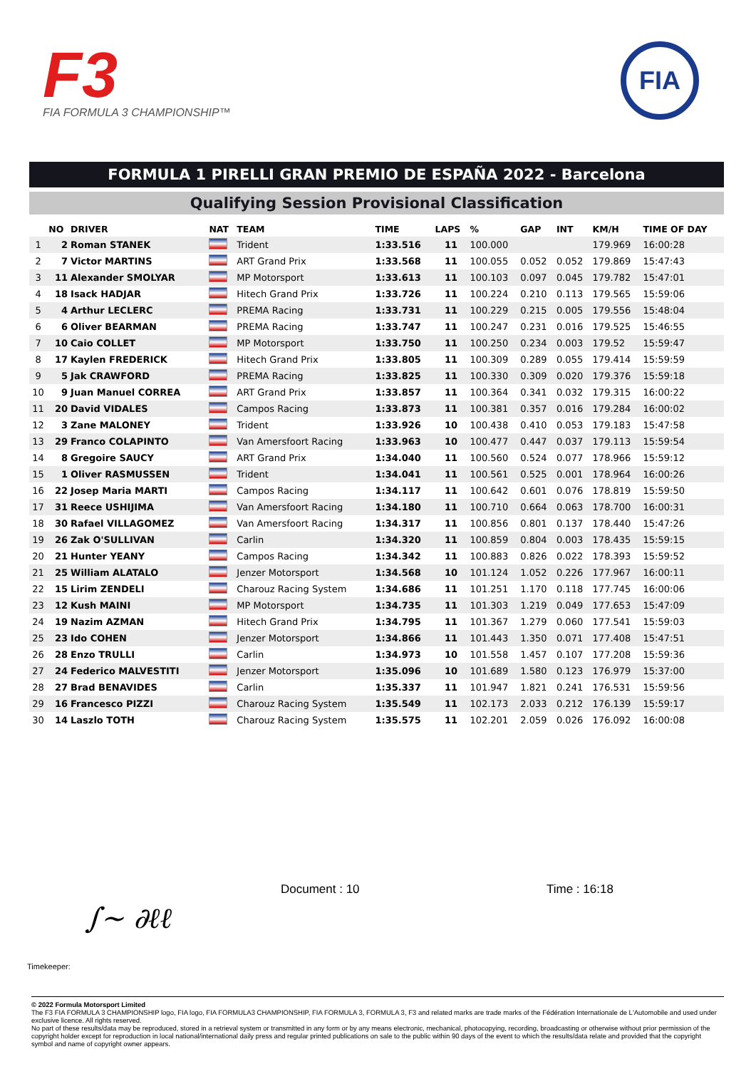F3
FIA FORMULA 3 CHAMPIONSHIP™
FIA
FORMULA 1 PIRELLI GRAN PREMIO DE ESPAÑA 2022 - Barcelona
Qualifying Session Provisional Classification
| | NO | DRIVER | NAT | TEAM | TIME | LAPS | % | GAP | INT | KM/H | TIME OF DAY |
| --- | --- | --- | --- | --- | --- | --- | --- | --- | --- | --- | --- |
| 1 | 2 | Roman STANEK | | Trident | 1:33.516 | 11 | 100.000 | | | 179.969 | 16:00:28 |
| 2 | 7 | Victor MARTINS | | ART Grand Prix | 1:33.568 | 11 | 100.055 | 0.052 | 0.052 | 179.869 | 15:47:43 |
| 3 | 11 | Alexander SMOLYAR | | MP Motorsport | 1:33.613 | 11 | 100.103 | 0.097 | 0.045 | 179.782 | 15:47:01 |
| 4 | 18 | Isack HADJAR | | Hitech Grand Prix | 1:33.726 | 11 | 100.224 | 0.210 | 0.113 | 179.565 | 15:59:06 |
| 5 | 4 | Arthur LECLERC | | PREMA Racing | 1:33.731 | 11 | 100.229 | 0.215 | 0.005 | 179.556 | 15:48:04 |
| 6 | 6 | Oliver BEARMAN | | PREMA Racing | 1:33.747 | 11 | 100.247 | 0.231 | 0.016 | 179.525 | 15:46:55 |
| 7 | 10 | Caio COLLET | | MP Motorsport | 1:33.750 | 11 | 100.250 | 0.234 | 0.003 | 179.52 | 15:59:47 |
| 8 | 17 | Kaylen FREDERICK | | Hitech Grand Prix | 1:33.805 | 11 | 100.309 | 0.289 | 0.055 | 179.414 | 15:59:59 |
| 9 | 5 | Jak CRAWFORD | | PREMA Racing | 1:33.825 | 11 | 100.330 | 0.309 | 0.020 | 179.376 | 15:59:18 |
| 10 | 9 | Juan Manuel CORREA | | ART Grand Prix | 1:33.857 | 11 | 100.364 | 0.341 | 0.032 | 179.315 | 16:00:22 |
| 11 | 20 | David VIDALES | | Campos Racing | 1:33.873 | 11 | 100.381 | 0.357 | 0.016 | 179.284 | 16:00:02 |
| 12 | 3 | Zane MALONEY | | Trident | 1:33.926 | 10 | 100.438 | 0.410 | 0.053 | 179.183 | 15:47:58 |
| 13 | 29 | Franco COLAPINTO | | Van Amersfoort Racing | 1:33.963 | 10 | 100.477 | 0.447 | 0.037 | 179.113 | 15:59:54 |
| 14 | 8 | Gregoire SAUCY | | ART Grand Prix | 1:34.040 | 11 | 100.560 | 0.524 | 0.077 | 178.966 | 15:59:12 |
| 15 | 1 | Oliver RASMUSSEN | | Trident | 1:34.041 | 11 | 100.561 | 0.525 | 0.001 | 178.964 | 16:00:26 |
| 16 | 22 | Josep Maria MARTI | | Campos Racing | 1:34.117 | 11 | 100.642 | 0.601 | 0.076 | 178.819 | 15:59:50 |
| 17 | 31 | Reece USHIJIMA | | Van Amersfoort Racing | 1:34.180 | 11 | 100.710 | 0.664 | 0.063 | 178.700 | 16:00:31 |
| 18 | 30 | Rafael VILLAGOMEZ | | Van Amersfoort Racing | 1:34.317 | 11 | 100.856 | 0.801 | 0.137 | 178.440 | 15:47:26 |
| 19 | 26 | Zak O'SULLIVAN | | Carlin | 1:34.320 | 11 | 100.859 | 0.804 | 0.003 | 178.435 | 15:59:15 |
| 20 | 21 | Hunter YEANY | | Campos Racing | 1:34.342 | 11 | 100.883 | 0.826 | 0.022 | 178.393 | 15:59:52 |
| 21 | 25 | William ALATALO | | Jenzer Motorsport | 1:34.568 | 10 | 101.124 | 1.052 | 0.226 | 177.967 | 16:00:11 |
| 22 | 15 | Lirim ZENDELI | | Charouz Racing System | 1:34.686 | 11 | 101.251 | 1.170 | 0.118 | 177.745 | 16:00:06 |
| 23 | 12 | Kush MAINI | | MP Motorsport | 1:34.735 | 11 | 101.303 | 1.219 | 0.049 | 177.653 | 15:47:09 |
| 24 | 19 | Nazim AZMAN | | Hitech Grand Prix | 1:34.795 | 11 | 101.367 | 1.279 | 0.060 | 177.541 | 15:59:03 |
| 25 | 23 | Ido COHEN | | Jenzer Motorsport | 1:34.866 | 11 | 101.443 | 1.350 | 0.071 | 177.408 | 15:47:51 |
| 26 | 28 | Enzo TRULLI | | Carlin | 1:34.973 | 10 | 101.558 | 1.457 | 0.107 | 177.208 | 15:59:36 |
| 27 | 24 | Federico MALVESTITI | | Jenzer Motorsport | 1:35.096 | 10 | 101.689 | 1.580 | 0.123 | 176.979 | 15:37:00 |
| 28 | 27 | Brad BENAVIDES | | Carlin | 1:35.337 | 11 | 101.947 | 1.821 | 0.241 | 176.531 | 15:59:56 |
| 29 | 16 | Francesco PIZZI | | Charouz Racing System | 1:35.549 | 11 | 102.173 | 2.033 | 0.212 | 176.139 | 15:59:17 |
| 30 | 14 | Laszlo TOTH | | Charouz Racing System | 1:35.575 | 11 | 102.201 | 2.059 | 0.026 | 176.092 | 16:00:08 |
Document : 10 Time : 16:18
∫~ ∂ℓℓ
Timekeeper:
© 2022 Formula Motorsport Limited
The F3 FIA FORMULA 3 CHAMPIONSHIP logo, FIA logo, FIA FORMULA3 CHAMPIONSHIP, FIA FORMULA 3, FORMULA 3, F3 and related marks are trade marks of the Fédération Internationale de L'Automobile and used under exclusive licence. All rights reserved.
No part of these results/data may be reproduced, stored in a retrieval system or transmitted in any form or by any means electronic, mechanical, photocopying, recording, broadcasting or otherwise without prior permission of the copyright holder except for reproduction in local national/international daily press and regular printed publications on sale to the public within 90 days of the event to which the results/data relate and provided that the copyright symbol and name of copyright owner appears.